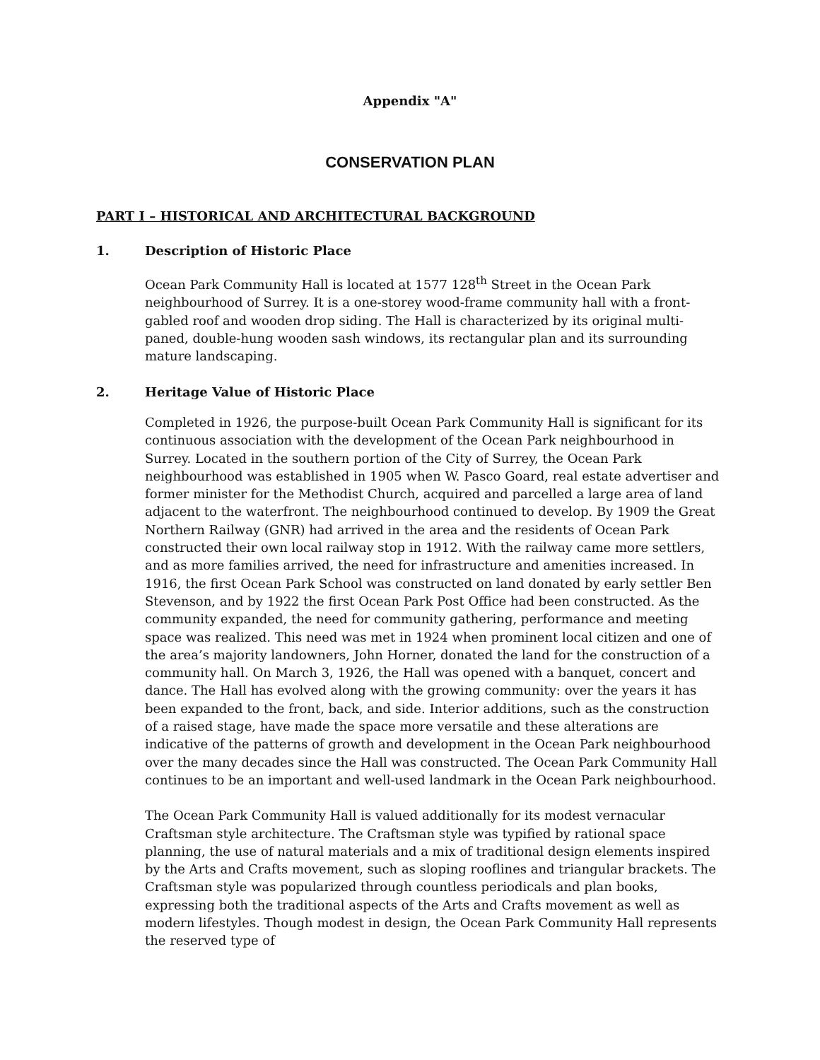Appendix "A"
CONSERVATION PLAN
PART I – HISTORICAL AND ARCHITECTURAL BACKGROUND
1. Description of Historic Place
Ocean Park Community Hall is located at 1577 128<sup>th</sup> Street in the Ocean Park neighbourhood of Surrey. It is a one-storey wood-frame community hall with a front-gabled roof and wooden drop siding. The Hall is characterized by its original multi-paned, double-hung wooden sash windows, its rectangular plan and its surrounding mature landscaping.
2. Heritage Value of Historic Place
Completed in 1926, the purpose-built Ocean Park Community Hall is significant for its continuous association with the development of the Ocean Park neighbourhood in Surrey. Located in the southern portion of the City of Surrey, the Ocean Park neighbourhood was established in 1905 when W. Pasco Goard, real estate advertiser and former minister for the Methodist Church, acquired and parcelled a large area of land adjacent to the waterfront. The neighbourhood continued to develop. By 1909 the Great Northern Railway (GNR) had arrived in the area and the residents of Ocean Park constructed their own local railway stop in 1912. With the railway came more settlers, and as more families arrived, the need for infrastructure and amenities increased. In 1916, the first Ocean Park School was constructed on land donated by early settler Ben Stevenson, and by 1922 the first Ocean Park Post Office had been constructed. As the community expanded, the need for community gathering, performance and meeting space was realized. This need was met in 1924 when prominent local citizen and one of the area’s majority landowners, John Horner, donated the land for the construction of a community hall. On March 3, 1926, the Hall was opened with a banquet, concert and dance. The Hall has evolved along with the growing community: over the years it has been expanded to the front, back, and side. Interior additions, such as the construction of a raised stage, have made the space more versatile and these alterations are indicative of the patterns of growth and development in the Ocean Park neighbourhood over the many decades since the Hall was constructed. The Ocean Park Community Hall continues to be an important and well-used landmark in the Ocean Park neighbourhood.
The Ocean Park Community Hall is valued additionally for its modest vernacular Craftsman style architecture. The Craftsman style was typified by rational space planning, the use of natural materials and a mix of traditional design elements inspired by the Arts and Crafts movement, such as sloping rooflines and triangular brackets. The Craftsman style was popularized through countless periodicals and plan books, expressing both the traditional aspects of the Arts and Crafts movement as well as modern lifestyles. Though modest in design, the Ocean Park Community Hall represents the reserved type of